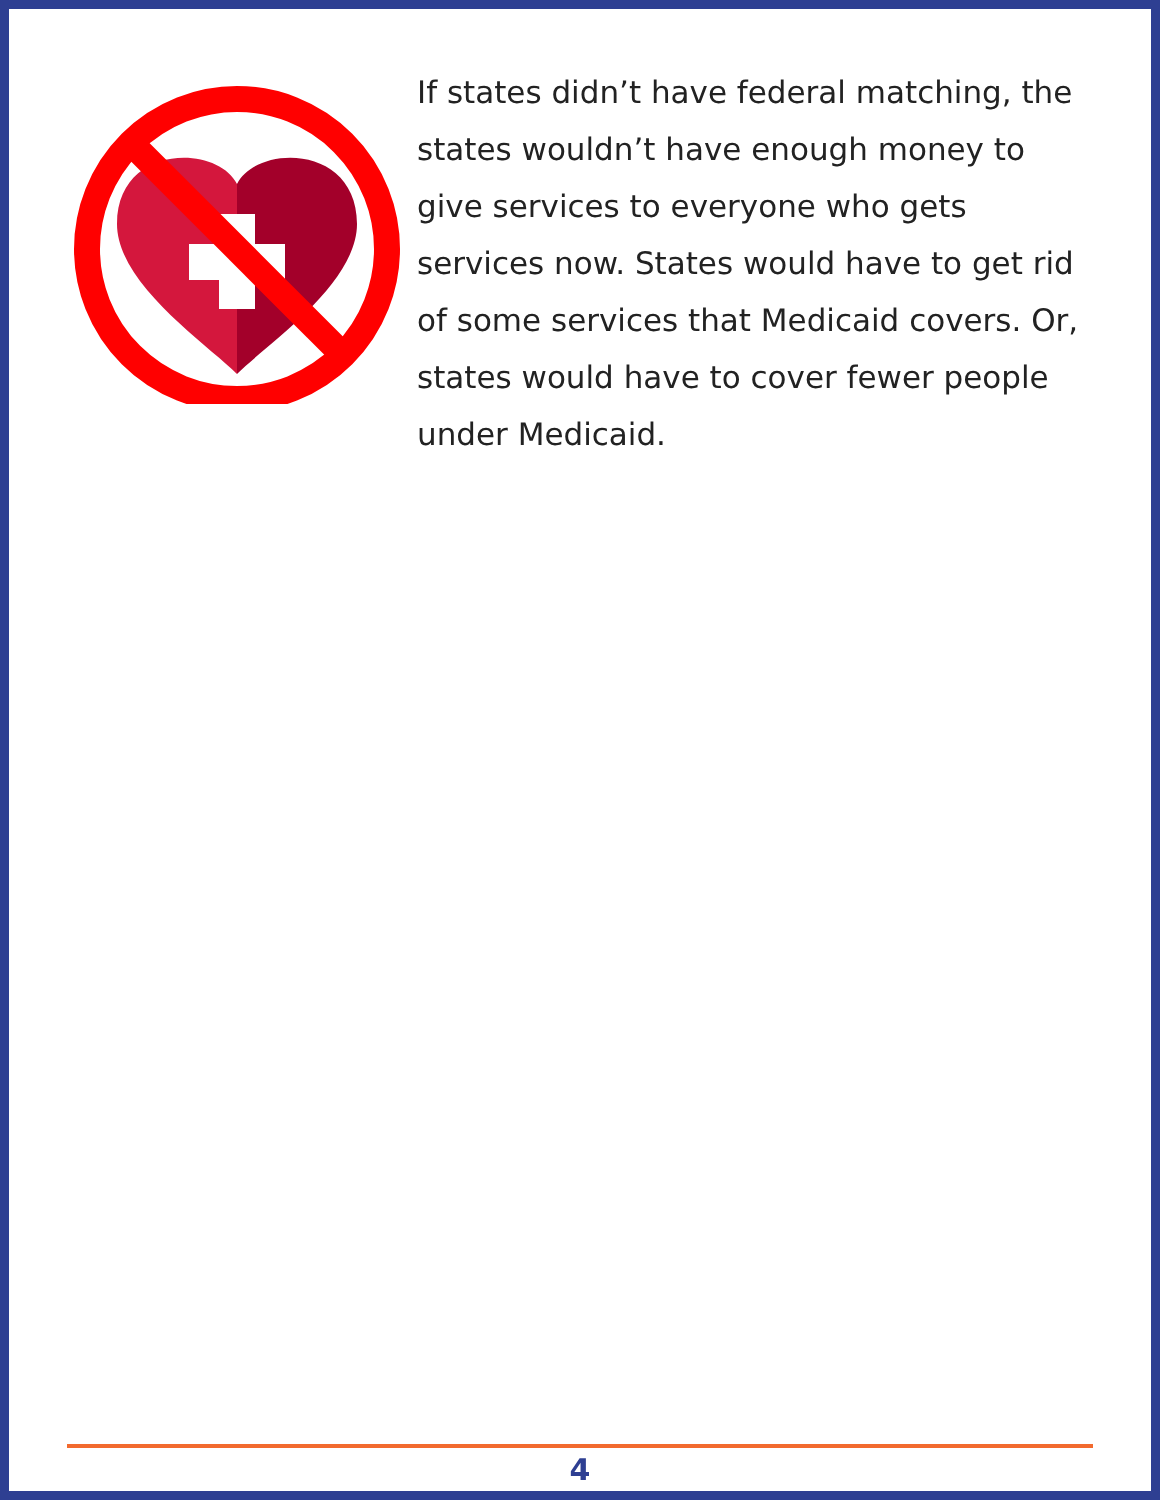If states didn’t have federal matching, the states wouldn’t have enough money to give services to everyone who gets services now. States would have to get rid of some services that Medicaid covers. Or, states would have to cover fewer people under Medicaid.
4